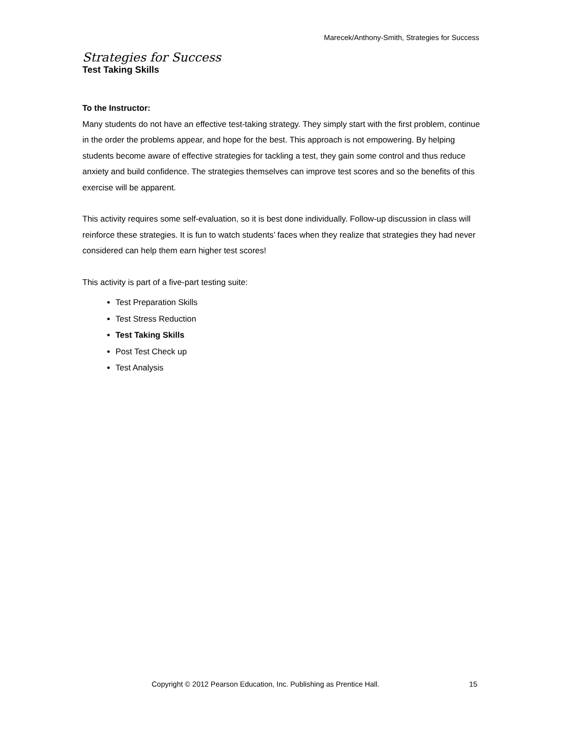Marecek/Anthony-Smith, Strategies for Success
Strategies for Success
Test Taking Skills
To the Instructor:
Many students do not have an effective test-taking strategy. They simply start with the first problem, continue in the order the problems appear, and hope for the best. This approach is not empowering. By helping students become aware of effective strategies for tackling a test, they gain some control and thus reduce anxiety and build confidence. The strategies themselves can improve test scores and so the benefits of this exercise will be apparent.
This activity requires some self-evaluation, so it is best done individually. Follow-up discussion in class will reinforce these strategies. It is fun to watch students’ faces when they realize that strategies they had never considered can help them earn higher test scores!
This activity is part of a five-part testing suite:
Test Preparation Skills
Test Stress Reduction
Test Taking Skills
Post Test Check up
Test Analysis
Copyright © 2012 Pearson Education, Inc. Publishing as Prentice Hall.
15